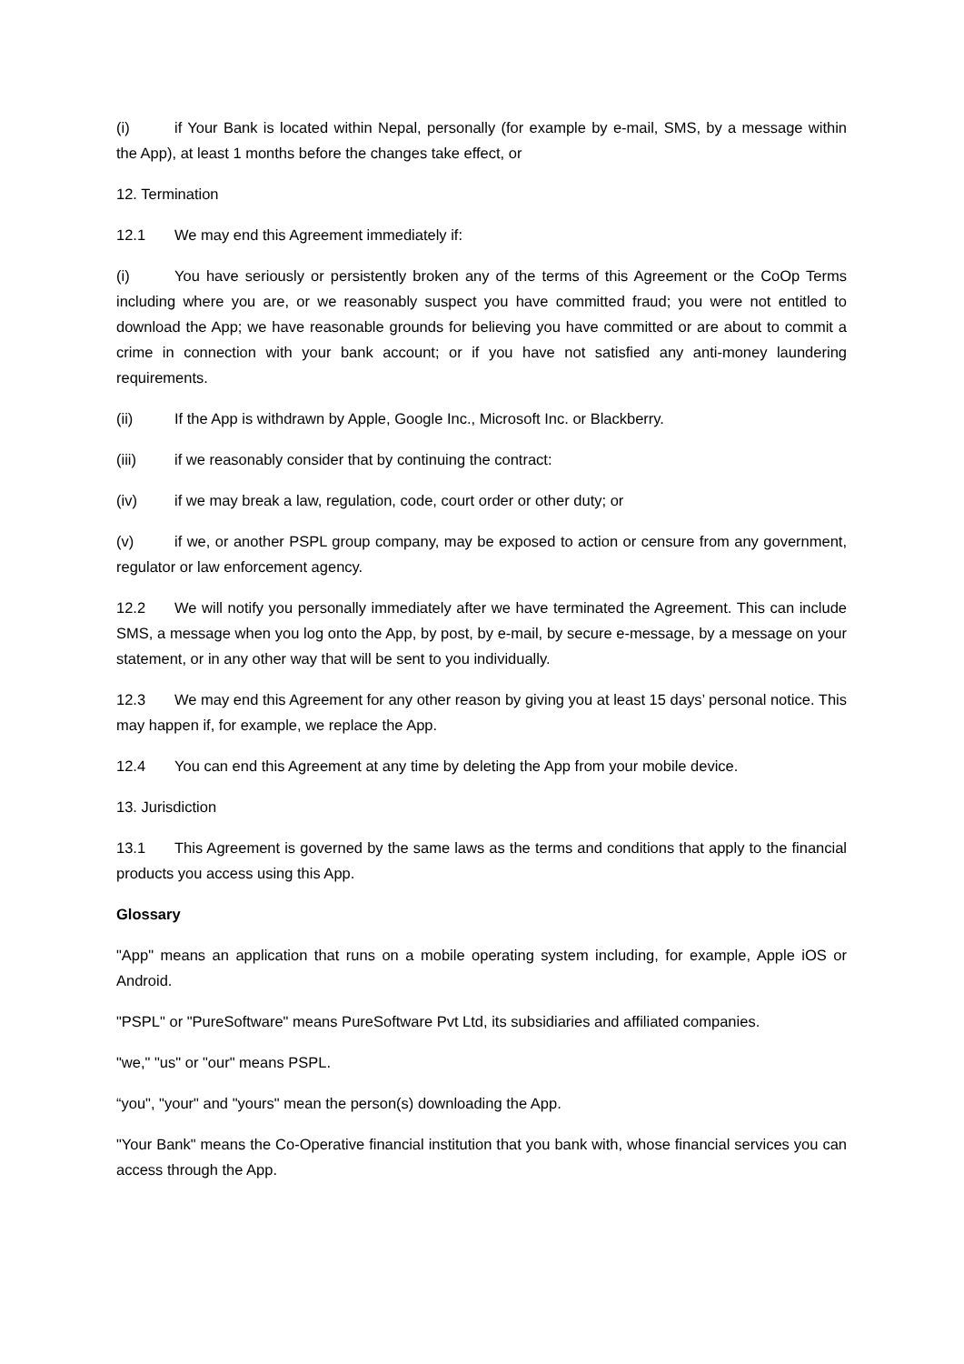(i) if Your Bank is located within Nepal, personally (for example by e-mail, SMS, by a message within the App), at least 1 months before the changes take effect, or
12. Termination
12.1 We may end this Agreement immediately if:
(i) You have seriously or persistently broken any of the terms of this Agreement or the CoOp Terms including where you are, or we reasonably suspect you have committed fraud; you were not entitled to download the App; we have reasonable grounds for believing you have committed or are about to commit a crime in connection with your bank account; or if you have not satisfied any anti-money laundering requirements.
(ii) If the App is withdrawn by Apple, Google Inc., Microsoft Inc. or Blackberry.
(iii) if we reasonably consider that by continuing the contract:
(iv) if we may break a law, regulation, code, court order or other duty; or
(v) if we, or another PSPL group company, may be exposed to action or censure from any government, regulator or law enforcement agency.
12.2 We will notify you personally immediately after we have terminated the Agreement. This can include SMS, a message when you log onto the App, by post, by e-mail, by secure e-message, by a message on your statement, or in any other way that will be sent to you individually.
12.3 We may end this Agreement for any other reason by giving you at least 15 days’ personal notice. This may happen if, for example, we replace the App.
12.4 You can end this Agreement at any time by deleting the App from your mobile device.
13. Jurisdiction
13.1 This Agreement is governed by the same laws as the terms and conditions that apply to the financial products you access using this App.
Glossary
"App" means an application that runs on a mobile operating system including, for example, Apple iOS or Android.
"PSPL" or "PureSoftware" means PureSoftware Pvt Ltd, its subsidiaries and affiliated companies.
"we," "us" or "our" means PSPL.
“you", "your" and "yours" mean the person(s) downloading the App.
"Your Bank" means the Co-Operative financial institution that you bank with, whose financial services you can access through the App.